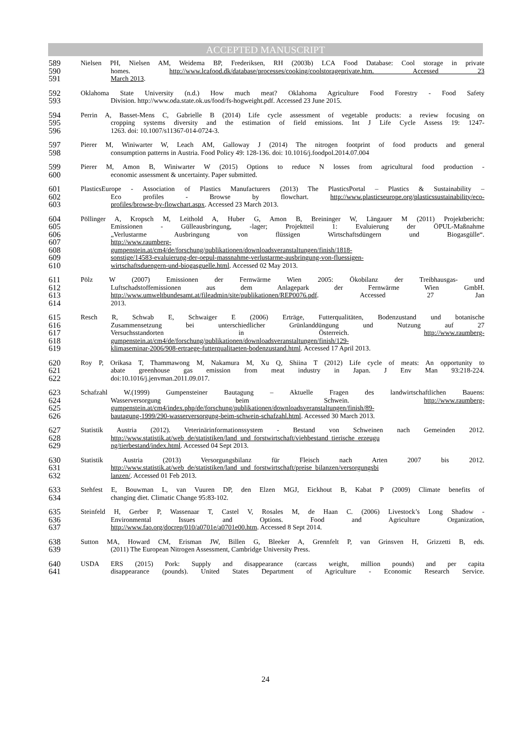ACCEPTED MANUSCRIPT
589 Nielsen PH, Nielsen AM, Weidema BP, Frederiksen, RH (2003b) LCA Food Database: Cool storage in private
590 homes. http://www.lcafood.dk/database/processes/cooking/coolstorageprivate.htm. Accessed 23
591 March 2013.
592 Oklahoma State University (n.d.) How much meat? Oklahoma Agriculture Food Forestry - Food Safety
593 Division. http://www.oda.state.ok.us/food/fs-hogweight.pdf. Accessed 23 June 2015.
594 Perrin A, Basset-Mens C, Gabrielle B (2014) Life cycle assessment of vegetable products: a review focusing on
595 cropping systems diversity and the estimation of field emissions. Int J Life Cycle Assess 19: 1247-
596 1263. doi: 10.1007/s11367-014-0724-3.
597 Pierer M, Winiwarter W, Leach AM, Galloway J (2014) The nitrogen footprint of food products and general
598 consumption patterns in Austria. Food Policy 49: 128-136. doi: 10.1016/j.foodpol.2014.07.004
599 Pierer M, Amon B, Winiwarter W (2015) Options to reduce N losses from agricultural food production -
600 economic assessment & uncertainty. Paper submitted.
601 PlasticsEurope - Association of Plastics Manufacturers (2013) The PlasticsPortal – Plastics & Sustainability –
602 Eco profiles - Browse by flowchart. http://www.plasticseurope.org/plasticssustainability/eco-
603 profiles/browse-by-flowchart.aspx. Accessed 23 March 2013.
604 Pöllinger A, Kropsch M, Leithold A, Huber G, Amon B, Breininger W, Längauer M (2011) Projektbericht:
605 Emissionen - Gülleausbringung, -lager; Projektteil 1: Evaluierung der ÖPUL-Maßnahme
606 „Verlustarme Ausbringung von flüssigen Wirtschaftsdüngern und Biogasgülle“.
607 http://www.raumberg-
608 gumpenstein.at/cm4/de/forschung/publikationen/downloadsveranstaltungen/finish/1818-
609 sonstige/14583-evaluierung-der-oepul-massnahme-verlustarme-ausbringung-von-fluessigen-
610 wirtschaftsduengern-und-biogasguelle.html. Accessed 02 May 2013.
611 Pölz W (2007) Emissionen der Fernwärme Wien 2005: Ökobilanz der Treibhausgas- und
612 Luftschadstoffemissionen aus dem Anlagepark der Fernwärme Wien GmbH.
613 http://www.umweltbundesamt.at/fileadmin/site/publikationen/REP0076.pdf. Accessed 27 Jan
614 2013.
615 Resch R, Schwab E, Schwaiger E (2006) Erträge, Futterqualitäten, Bodenzustand und botanische
616 Zusammensetzung bei unterschiedlicher Grünlanddüngung und Nutzung auf 27
617 Versuchsstandorten in Österreich. http://www.raumberg-
618 gumpenstein.at/cm4/de/forschung/publikationen/downloadsveranstaltungen/finish/129-
619 klimaseminar-2006/908-ertraege-futterqualitaeten-bodenzustand.html. Accessed 17 April 2013.
620 Roy P, Orikasa T, Thammawong M, Nakamura M, Xu Q, Shiina T (2012) Life cycle of meats: An opportunity to
621 abate greenhouse gas emission from meat industry in Japan. J Env Man 93:218-224.
622 doi:10.1016/j.jenvman.2011.09.017.
623 Schafzahl W.(1999) Gumpensteiner Bautagung – Aktuelle Fragen des landwirtschaftlichen Bauens:
624 Wasserversorgung beim Schwein. http://www.raumberg-
625 gumpenstein.at/cm4/index.php/de/forschung/publikationen/downloadsveranstaltungen/finish/89-
626 bautagung-1999/290-wasserversorgung-beim-schwein-schafzahl.html. Accessed 30 March 2013.
627 Statistik Austria (2012). Veterinärinformationssystem - Bestand von Schweinen nach Gemeinden 2012.
628 http://www.statistik.at/web_de/statistiken/land_und_forstwirtschaft/viehbestand_tierische_erzeugu
629 ng/tierbestand/index.html. Accessed 04 Sept 2013.
630 Statistik Austria (2013) Versorgungsbilanz für Fleisch nach Arten 2007 bis 2012.
631 http://www.statistik.at/web_de/statistiken/land_und_forstwirtschaft/preise_bilanzen/versorgungsbi
632 lanzen/. Accessed 01 Feb 2013.
633 Stehfest E, Bouwman L, van Vuuren DP, den Elzen MGJ, Eickhout B, Kabat P (2009) Climate benefits of
634 changing diet. Climatic Change 95:83-102.
635 Steinfeld H, Gerber P, Wassenaar T, Castel V, Rosales M, de Haan C. (2006) Livestock’s Long Shadow -
636 Environmental Issues and Options. Food and Agriculture Organization,
637 http://www.fao.org/docrep/010/a0701e/a0701e00.htm. Accessed 8 Sept 2014.
638 Sutton MA, Howard CM, Erisman JW, Billen G, Bleeker A, Grennfelt P, van Grinsven H, Grizzetti B, eds.
639 (2011) The European Nitrogen Assessment, Cambridge University Press.
640 USDA ERS (2015) Pork: Supply and disappearance (carcass weight, million pounds) and per capita
641 disappearance (pounds). United States Department of Agriculture - Economic Research Service.
24